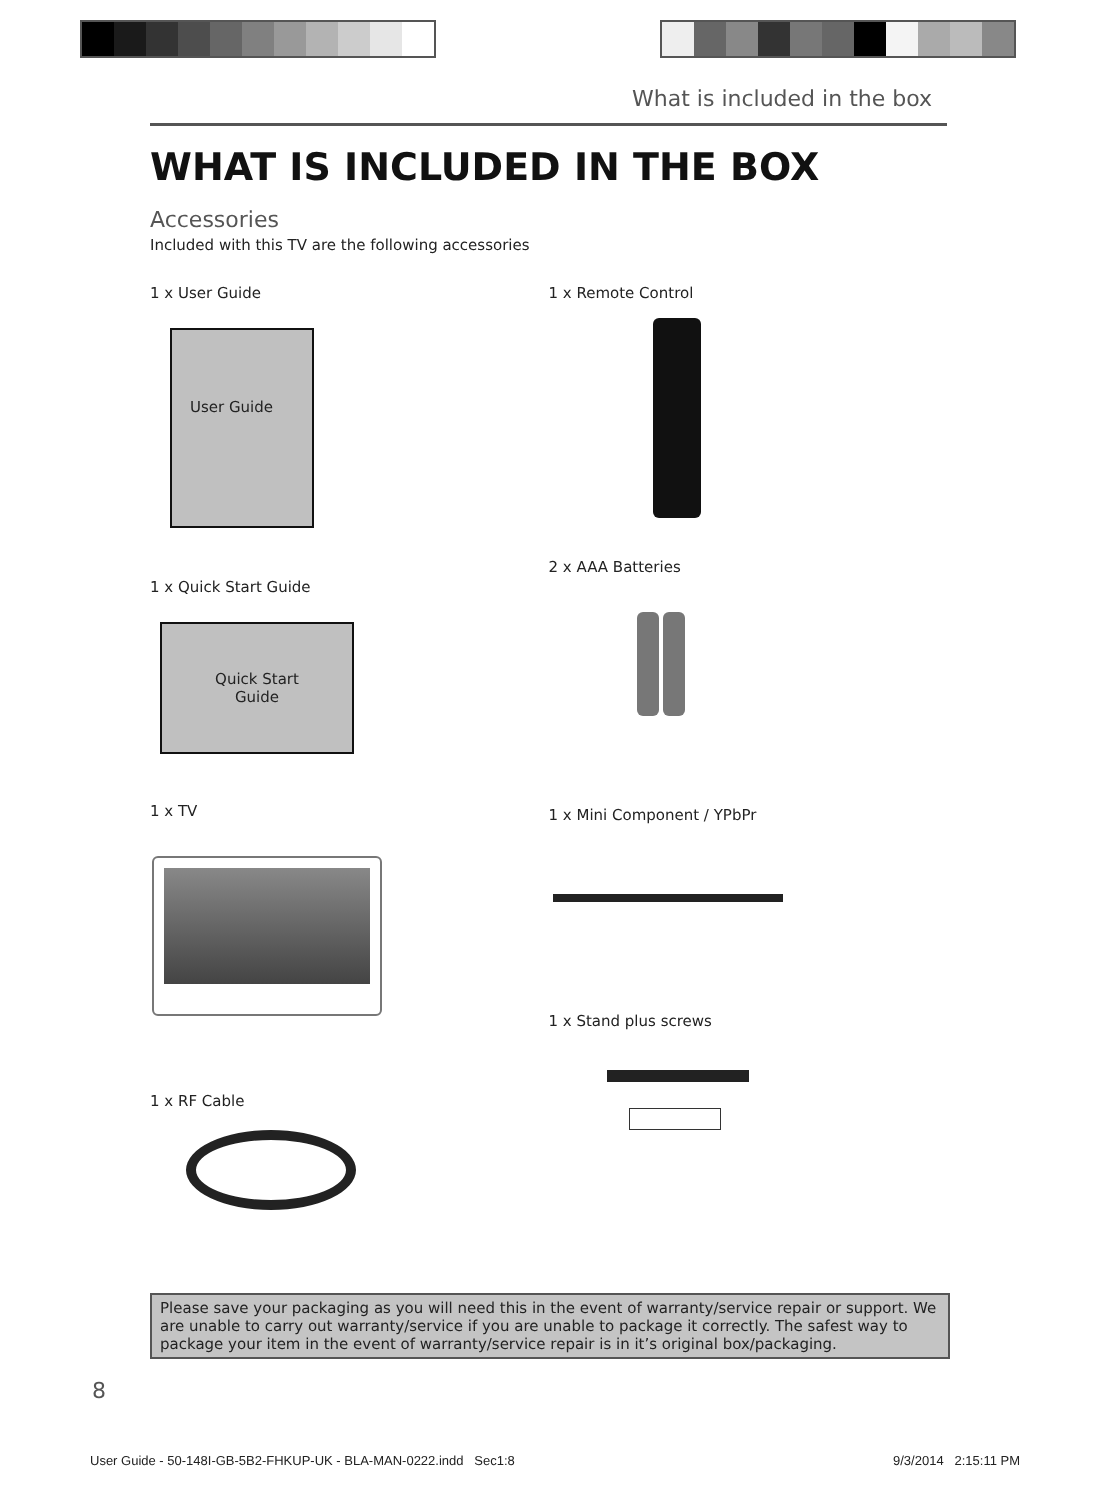What is included in the box
WHAT IS INCLUDED IN THE BOX
Accessories
Included with this TV are the following accessories
1 x User Guide
User Guide
1 x Quick Start Guide
Quick Start
Guide
1 x TV
1 x RF Cable
1 x Remote Control
2 x AAA Batteries
1 x Mini Component / YPbPr
1 x Stand plus screws
Please save your packaging as you will need this in the event of warranty/service repair or support. We are unable to carry out warranty/service if you are unable to package it correctly. The safest way to package your item in the event of warranty/service repair is in it’s original box/packaging.
8
User Guide - 50-148I-GB-5B2-FHKUP-UK - BLA-MAN-0222.indd Sec1:8 9/3/2014 2:15:11 PM